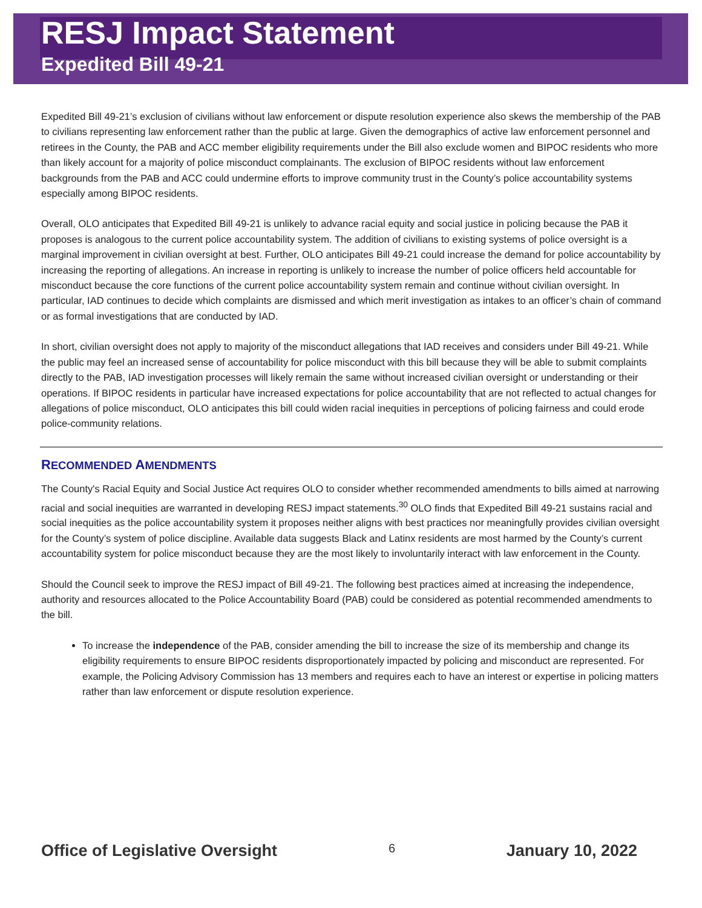RESJ Impact Statement
Expedited Bill 49-21
Expedited Bill 49-21’s exclusion of civilians without law enforcement or dispute resolution experience also skews the membership of the PAB to civilians representing law enforcement rather than the public at large. Given the demographics of active law enforcement personnel and retirees in the County, the PAB and ACC member eligibility requirements under the Bill also exclude women and BIPOC residents who more than likely account for a majority of police misconduct complainants. The exclusion of BIPOC residents without law enforcement backgrounds from the PAB and ACC could undermine efforts to improve community trust in the County’s police accountability systems especially among BIPOC residents.
Overall, OLO anticipates that Expedited Bill 49-21 is unlikely to advance racial equity and social justice in policing because the PAB it proposes is analogous to the current police accountability system. The addition of civilians to existing systems of police oversight is a marginal improvement in civilian oversight at best. Further, OLO anticipates Bill 49-21 could increase the demand for police accountability by increasing the reporting of allegations. An increase in reporting is unlikely to increase the number of police officers held accountable for misconduct because the core functions of the current police accountability system remain and continue without civilian oversight. In particular, IAD continues to decide which complaints are dismissed and which merit investigation as intakes to an officer’s chain of command or as formal investigations that are conducted by IAD.
In short, civilian oversight does not apply to majority of the misconduct allegations that IAD receives and considers under Bill 49-21. While the public may feel an increased sense of accountability for police misconduct with this bill because they will be able to submit complaints directly to the PAB, IAD investigation processes will likely remain the same without increased civilian oversight or understanding or their operations. If BIPOC residents in particular have increased expectations for police accountability that are not reflected to actual changes for allegations of police misconduct, OLO anticipates this bill could widen racial inequities in perceptions of policing fairness and could erode police-community relations.
RECOMMENDED AMENDMENTS
The County's Racial Equity and Social Justice Act requires OLO to consider whether recommended amendments to bills aimed at narrowing racial and social inequities are warranted in developing RESJ impact statements.<sup>30</sup> OLO finds that Expedited Bill 49-21 sustains racial and social inequities as the police accountability system it proposes neither aligns with best practices nor meaningfully provides civilian oversight for the County’s system of police discipline. Available data suggests Black and Latinx residents are most harmed by the County’s current accountability system for police misconduct because they are the most likely to involuntarily interact with law enforcement in the County.
Should the Council seek to improve the RESJ impact of Bill 49-21. The following best practices aimed at increasing the independence, authority and resources allocated to the Police Accountability Board (PAB) could be considered as potential recommended amendments to the bill.
To increase the independence of the PAB, consider amending the bill to increase the size of its membership and change its eligibility requirements to ensure BIPOC residents disproportionately impacted by policing and misconduct are represented. For example, the Policing Advisory Commission has 13 members and requires each to have an interest or expertise in policing matters rather than law enforcement or dispute resolution experience.
Office of Legislative Oversight 6 January 10, 2022